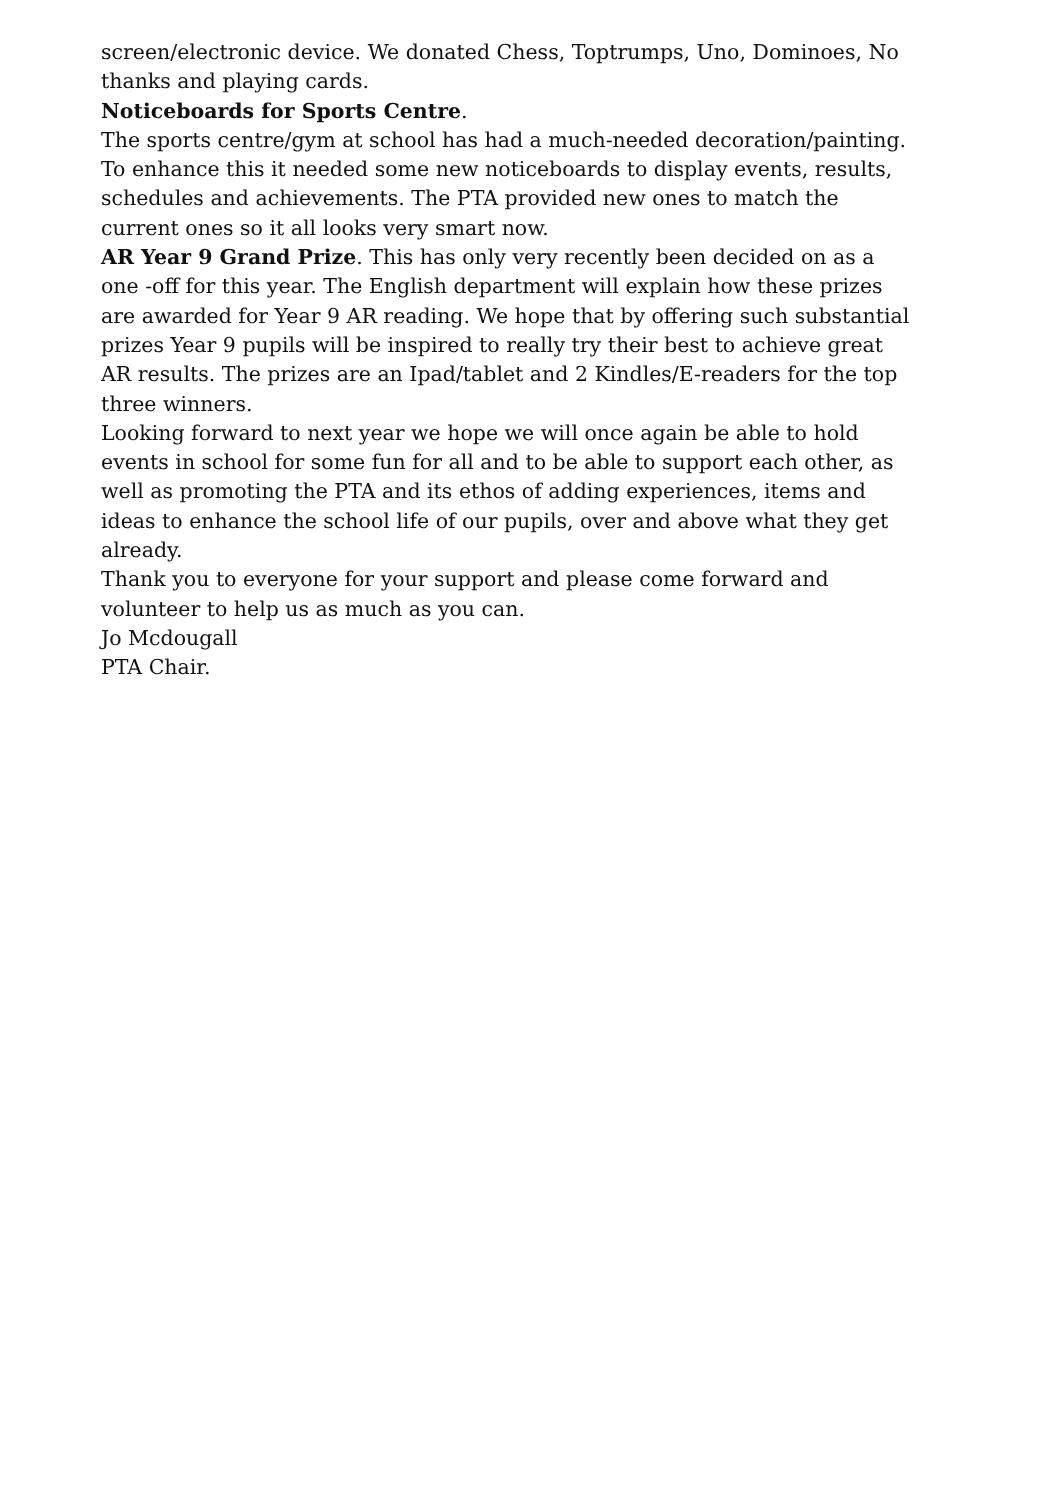screen/electronic device. We donated Chess, Toptrumps, Uno, Dominoes, No thanks and playing cards.
Noticeboards for Sports Centre.
The sports centre/gym at school has had a much-needed decoration/painting. To enhance this it needed some new noticeboards to display events, results, schedules and achievements. The PTA provided new ones to match the current ones so it all looks very smart now.
AR Year 9 Grand Prize. This has only very recently been decided on as a one -off for this year. The English department will explain how these prizes are awarded for Year 9 AR reading. We hope that by offering such substantial prizes Year 9 pupils will be inspired to really try their best to achieve great AR results. The prizes are an Ipad/tablet and 2 Kindles/E-readers for the top three winners.
Looking forward to next year we hope we will once again be able to hold events in school for some fun for all and to be able to support each other, as well as promoting the PTA and its ethos of adding experiences, items and ideas to enhance the school life of our pupils, over and above what they get already.
Thank you to everyone for your support and please come forward and volunteer to help us as much as you can.
Jo Mcdougall
PTA Chair.